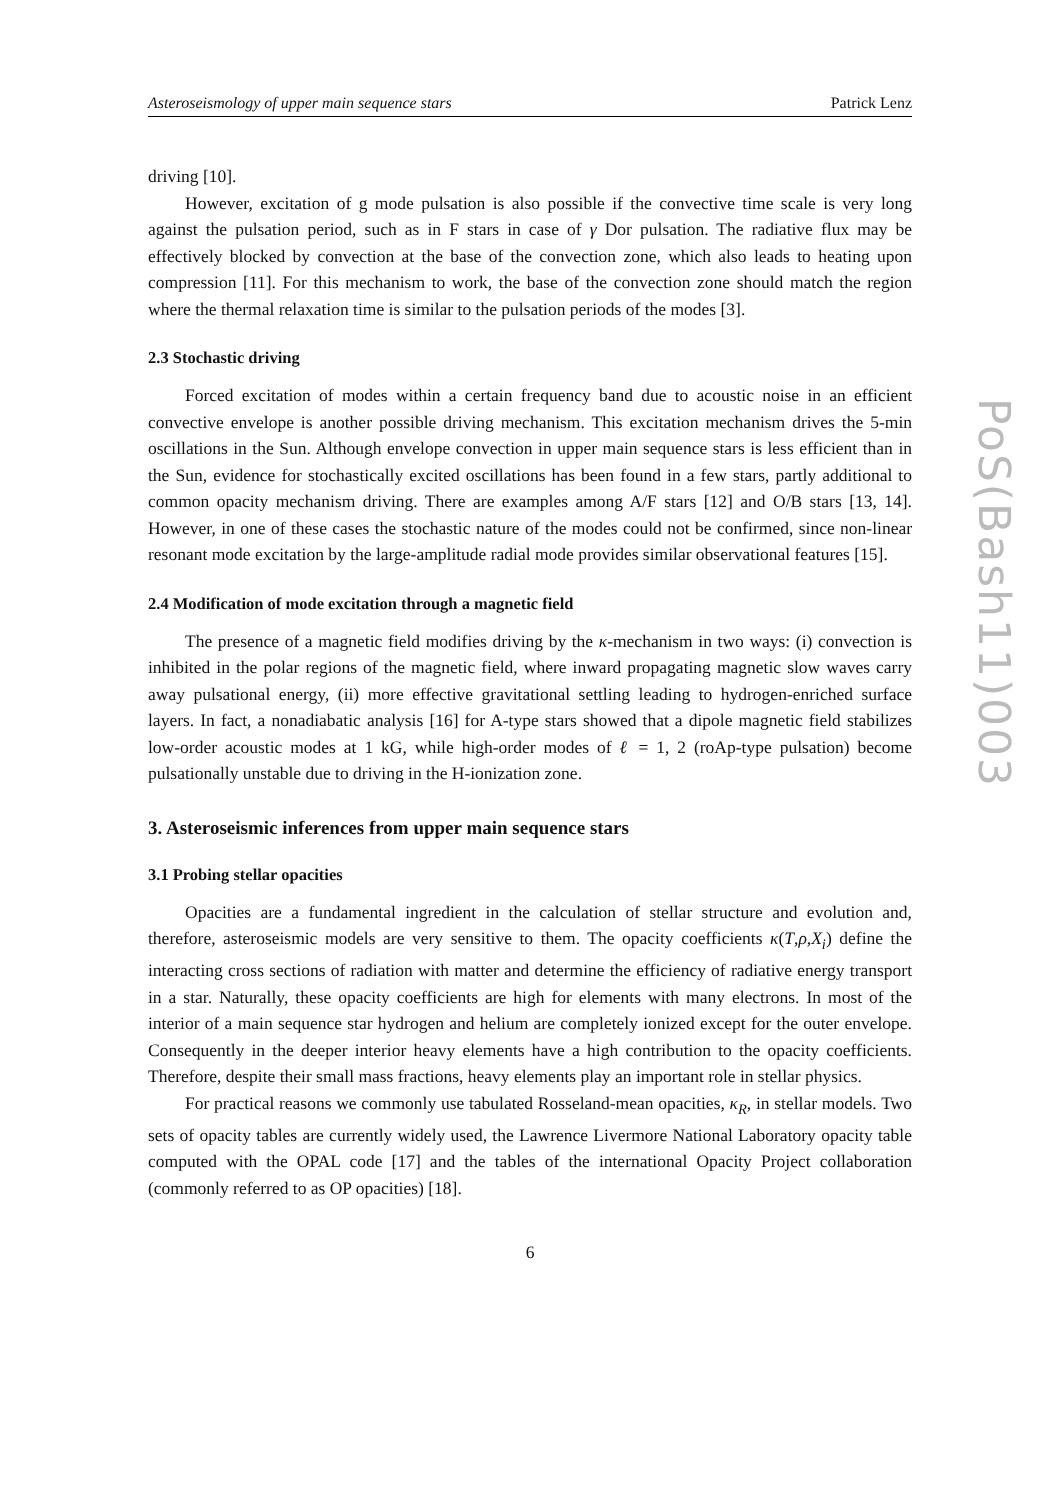Asteroseismology of upper main sequence stars Patrick Lenz
driving [10].
However, excitation of g mode pulsation is also possible if the convective time scale is very long against the pulsation period, such as in F stars in case of γ Dor pulsation. The radiative flux may be effectively blocked by convection at the base of the convection zone, which also leads to heating upon compression [11]. For this mechanism to work, the base of the convection zone should match the region where the thermal relaxation time is similar to the pulsation periods of the modes [3].
2.3 Stochastic driving
Forced excitation of modes within a certain frequency band due to acoustic noise in an efficient convective envelope is another possible driving mechanism. This excitation mechanism drives the 5-min oscillations in the Sun. Although envelope convection in upper main sequence stars is less efficient than in the Sun, evidence for stochastically excited oscillations has been found in a few stars, partly additional to common opacity mechanism driving. There are examples among A/F stars [12] and O/B stars [13, 14]. However, in one of these cases the stochastic nature of the modes could not be confirmed, since non-linear resonant mode excitation by the large-amplitude radial mode provides similar observational features [15].
2.4 Modification of mode excitation through a magnetic field
The presence of a magnetic field modifies driving by the κ-mechanism in two ways: (i) convection is inhibited in the polar regions of the magnetic field, where inward propagating magnetic slow waves carry away pulsational energy, (ii) more effective gravitational settling leading to hydrogen-enriched surface layers. In fact, a nonadiabatic analysis [16] for A-type stars showed that a dipole magnetic field stabilizes low-order acoustic modes at 1 kG, while high-order modes of ℓ = 1, 2 (roAp-type pulsation) become pulsationally unstable due to driving in the H-ionization zone.
3. Asteroseismic inferences from upper main sequence stars
3.1 Probing stellar opacities
Opacities are a fundamental ingredient in the calculation of stellar structure and evolution and, therefore, asteroseismic models are very sensitive to them. The opacity coefficients κ(T,ρ,X<sub>i</sub>) define the interacting cross sections of radiation with matter and determine the efficiency of radiative energy transport in a star. Naturally, these opacity coefficients are high for elements with many electrons. In most of the interior of a main sequence star hydrogen and helium are completely ionized except for the outer envelope. Consequently in the deeper interior heavy elements have a high contribution to the opacity coefficients. Therefore, despite their small mass fractions, heavy elements play an important role in stellar physics.
For practical reasons we commonly use tabulated Rosseland-mean opacities, κ<sub>R</sub>, in stellar models. Two sets of opacity tables are currently widely used, the Lawrence Livermore National Laboratory opacity table computed with the OPAL code [17] and the tables of the international Opacity Project collaboration (commonly referred to as OP opacities) [18].
6
PoS(Bash11)003